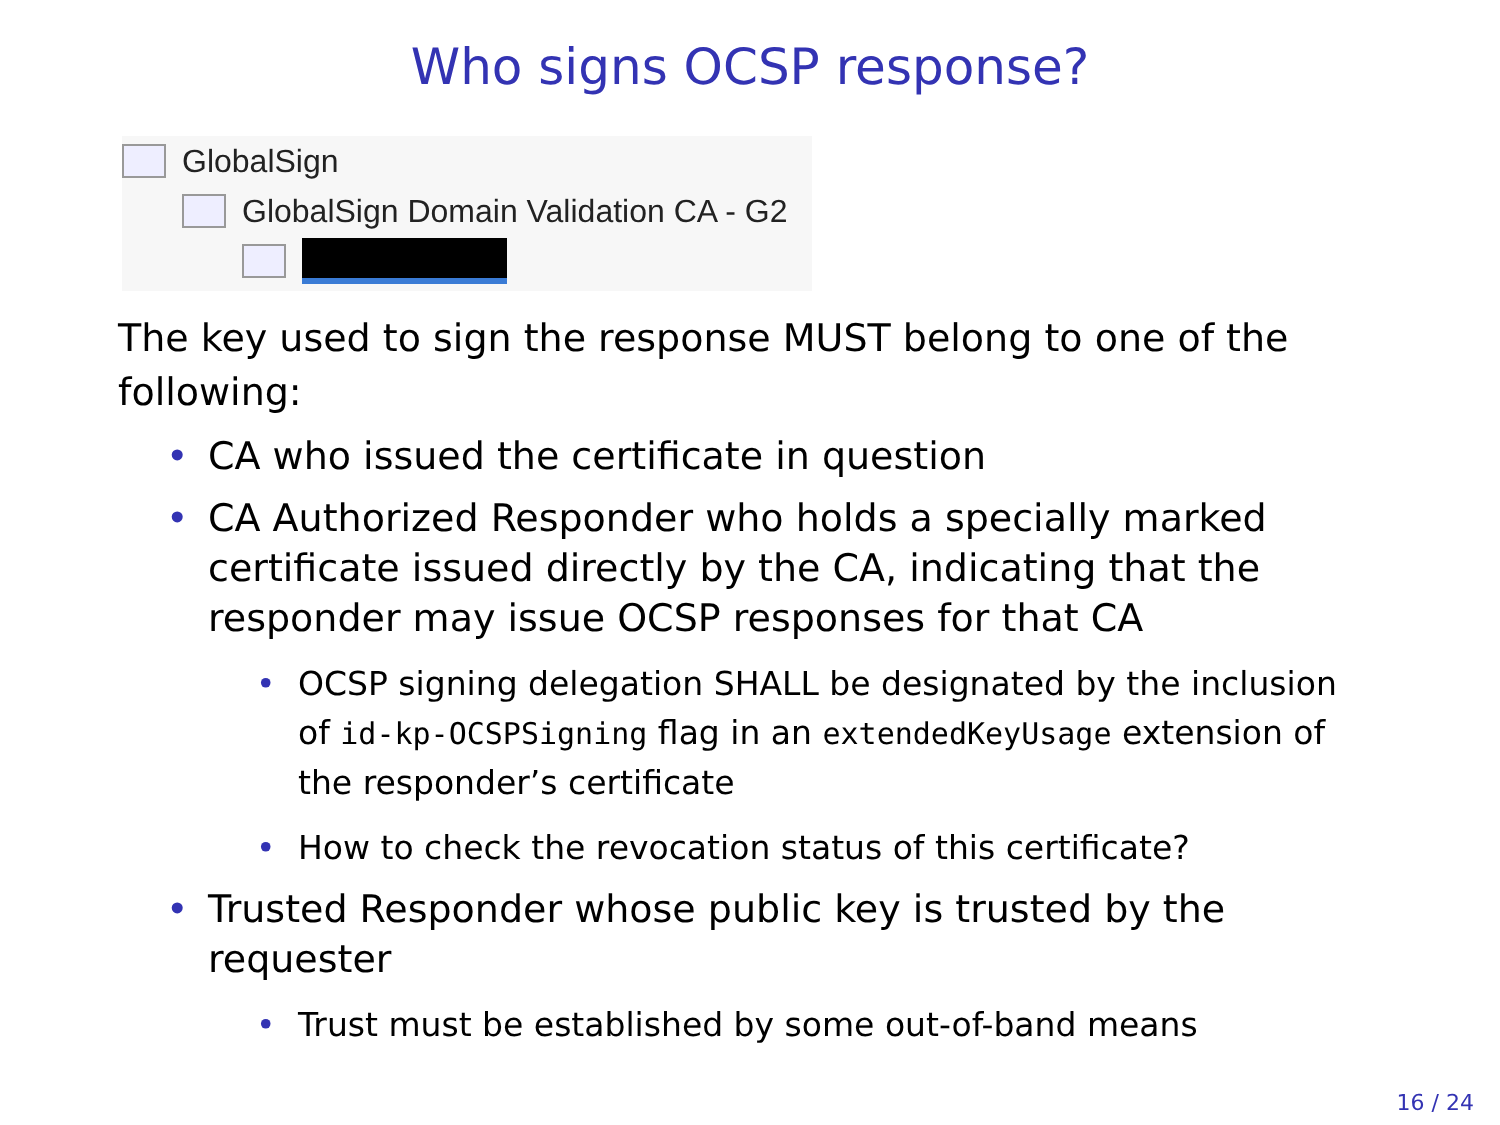Who signs OCSP response?
GlobalSign
GlobalSign Domain Validation CA - G2
The key used to sign the response MUST belong to one of the following:
• CA who issued the certificate in question
• CA Authorized Responder who holds a specially marked certificate issued directly by the CA, indicating that the responder may issue OCSP responses for that CA
• OCSP signing delegation SHALL be designated by the inclusion of id-kp-OCSPSigning flag in an extendedKeyUsage extension of the responder’s certificate
• How to check the revocation status of this certificate?
• Trusted Responder whose public key is trusted by the requester
• Trust must be established by some out-of-band means
16 / 24